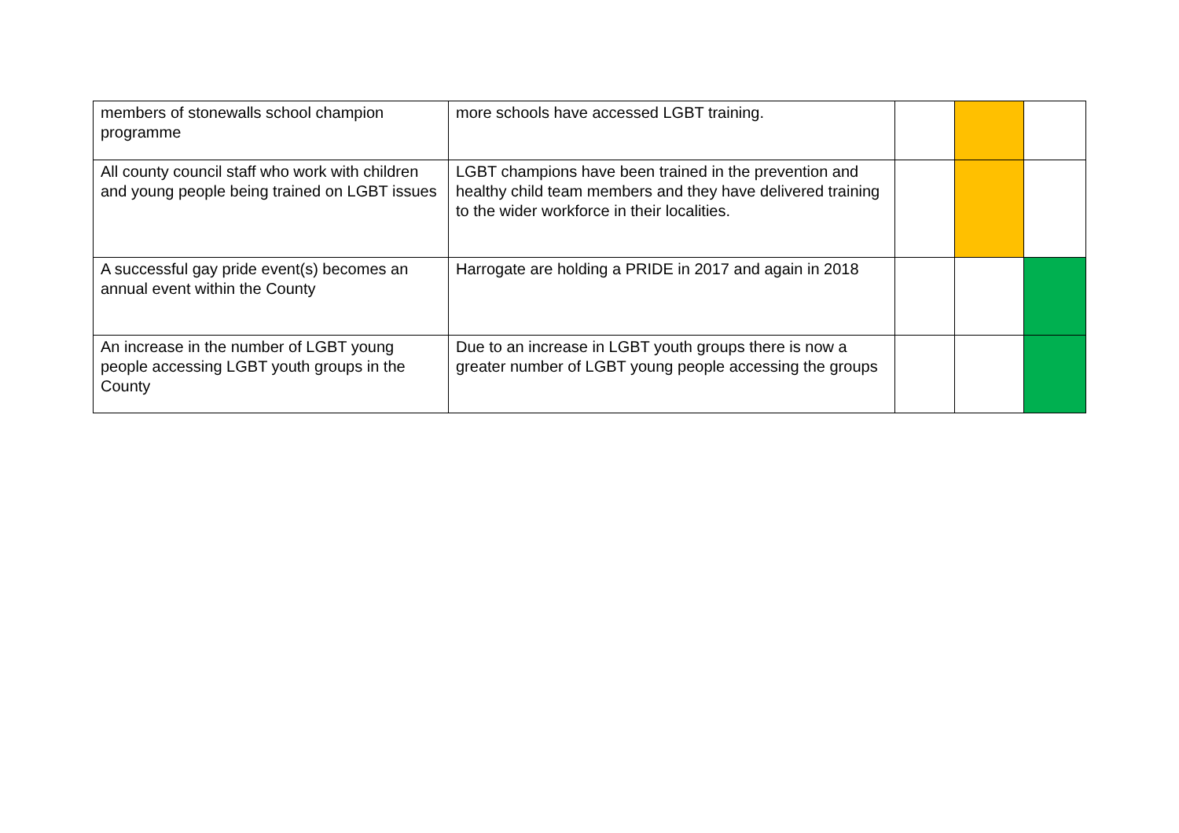| members of stonewalls school champion programme | more schools have accessed LGBT training. | | | |
| All county council staff who work with children and young people being trained on LGBT issues | LGBT champions have been trained in the prevention and healthy child team members and they have delivered training to the wider workforce in their localities. | | | |
| A successful gay pride event(s) becomes an annual event within the County | Harrogate are holding a PRIDE in 2017 and again in 2018 | | | |
| An increase in the number of LGBT young people accessing LGBT youth groups in the County | Due to an increase in LGBT youth groups there is now a greater number of LGBT young people accessing the groups | | | |